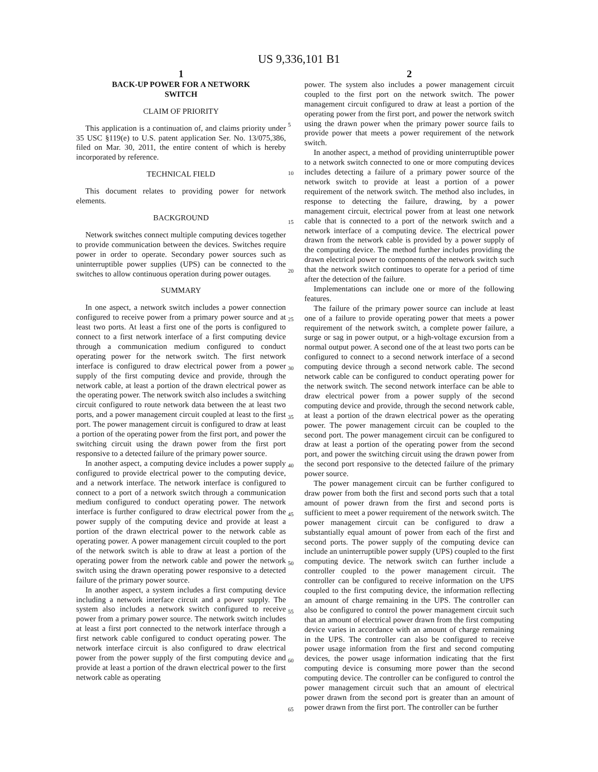US 9,336,101 B1
1
BACK-UP POWER FOR A NETWORK
SWITCH
CLAIM OF PRIORITY
This application is a continuation of, and claims priority under 35 USC §119(e) to U.S. patent application Ser. No. 13/075,386, filed on Mar. 30, 2011, the entire content of which is hereby incorporated by reference.
TECHNICAL FIELD
This document relates to providing power for network elements.
BACKGROUND
Network switches connect multiple computing devices together to provide communication between the devices. Switches require power in order to operate. Secondary power sources such as uninterruptible power supplies (UPS) can be connected to the switches to allow continuous operation during power outages.
SUMMARY
In one aspect, a network switch includes a power connection configured to receive power from a primary power source and at least two ports. At least a first one of the ports is configured to connect to a first network interface of a first computing device through a communication medium configured to conduct operating power for the network switch. The first network interface is configured to draw electrical power from a power supply of the first computing device and provide, through the network cable, at least a portion of the drawn electrical power as the operating power. The network switch also includes a switching circuit configured to route network data between the at least two ports, and a power management circuit coupled at least to the first port. The power management circuit is configured to draw at least a portion of the operating power from the first port, and power the switching circuit using the drawn power from the first port responsive to a detected failure of the primary power source.
In another aspect, a computing device includes a power supply configured to provide electrical power to the computing device, and a network interface. The network interface is configured to connect to a port of a network switch through a communication medium configured to conduct operating power. The network interface is further configured to draw electrical power from the power supply of the computing device and provide at least a portion of the drawn electrical power to the network cable as operating power. A power management circuit coupled to the port of the network switch is able to draw at least a portion of the operating power from the network cable and power the network switch using the drawn operating power responsive to a detected failure of the primary power source.
In another aspect, a system includes a first computing device including a network interface circuit and a power supply. The system also includes a network switch configured to receive power from a primary power source. The network switch includes at least a first port connected to the network interface through a first network cable configured to conduct operating power. The network interface circuit is also configured to draw electrical power from the power supply of the first computing device and provide at least a portion of the drawn electrical power to the first network cable as operating
2
power. The system also includes a power management circuit coupled to the first port on the network switch. The power management circuit configured to draw at least a portion of the operating power from the first port, and power the network switch using the drawn power when the primary power source fails to provide power that meets a power requirement of the network switch.
In another aspect, a method of providing uninterruptible power to a network switch connected to one or more computing devices includes detecting a failure of a primary power source of the network switch to provide at least a portion of a power requirement of the network switch. The method also includes, in response to detecting the failure, drawing, by a power management circuit, electrical power from at least one network cable that is connected to a port of the network switch and a network interface of a computing device. The electrical power drawn from the network cable is provided by a power supply of the computing device. The method further includes providing the drawn electrical power to components of the network switch such that the network switch continues to operate for a period of time after the detection of the failure.
Implementations can include one or more of the following features.
The failure of the primary power source can include at least one of a failure to provide operating power that meets a power requirement of the network switch, a complete power failure, a surge or sag in power output, or a high-voltage excursion from a normal output power. A second one of the at least two ports can be configured to connect to a second network interface of a second computing device through a second network cable. The second network cable can be configured to conduct operating power for the network switch. The second network interface can be able to draw electrical power from a power supply of the second computing device and provide, through the second network cable, at least a portion of the drawn electrical power as the operating power. The power management circuit can be coupled to the second port. The power management circuit can be configured to draw at least a portion of the operating power from the second port, and power the switching circuit using the drawn power from the second port responsive to the detected failure of the primary power source.
The power management circuit can be further configured to draw power from both the first and second ports such that a total amount of power drawn from the first and second ports is sufficient to meet a power requirement of the network switch. The power management circuit can be configured to draw a substantially equal amount of power from each of the first and second ports. The power supply of the computing device can include an uninterruptible power supply (UPS) coupled to the first computing device. The network switch can further include a controller coupled to the power management circuit. The controller can be configured to receive information on the UPS coupled to the first computing device, the information reflecting an amount of charge remaining in the UPS. The controller can also be configured to control the power management circuit such that an amount of electrical power drawn from the first computing device varies in accordance with an amount of charge remaining in the UPS. The controller can also be configured to receive power usage information from the first and second computing devices, the power usage information indicating that the first computing device is consuming more power than the second computing device. The controller can be configured to control the power management circuit such that an amount of electrical power drawn from the second port is greater than an amount of power drawn from the first port. The controller can be further
5
10
15
20
25
30
35
40
45
50
55
60
65